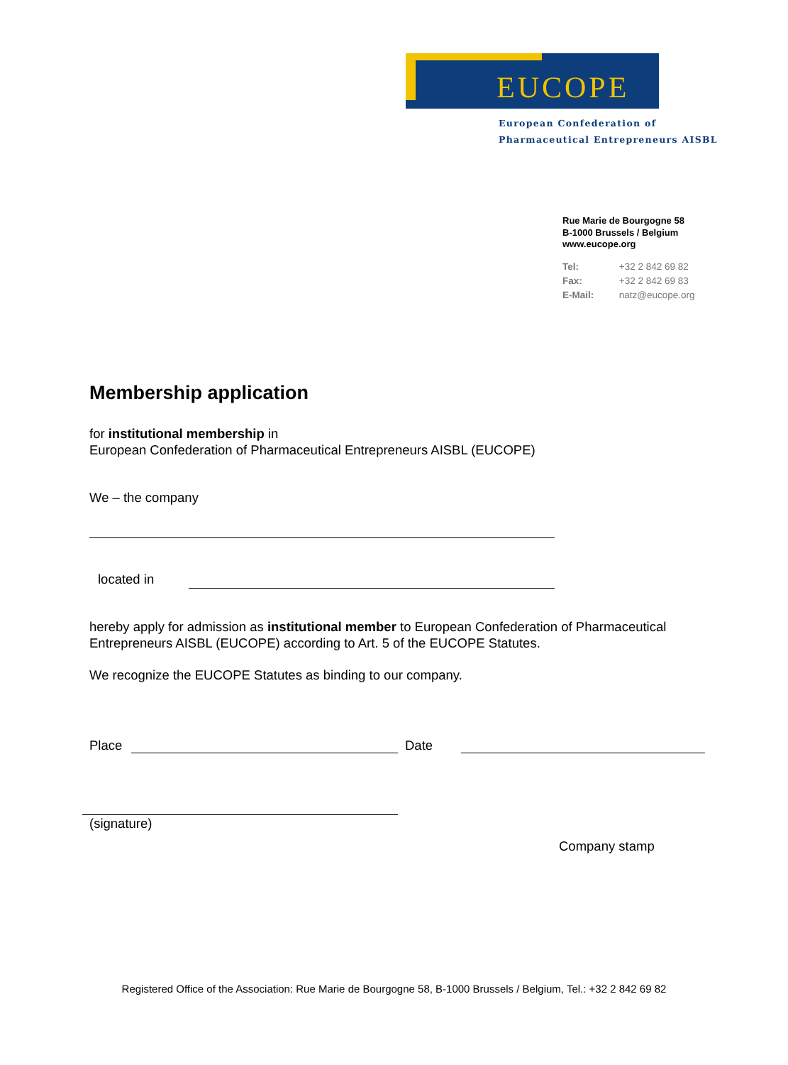EUCOPE
European Confederation of
Pharmaceutical Entrepreneurs AISBL
Rue Marie de Bourgogne 58
B-1000 Brussels / Belgium
www.eucope.org
Tel: +32 2 842 69 82
Fax: +32 2 842 69 83
E-Mail: natz@eucope.org
Membership application
for institutional membership in
European Confederation of Pharmaceutical Entrepreneurs AISBL (EUCOPE)
We – the company
located in
hereby apply for admission as institutional member to European Confederation of Pharmaceutical Entrepreneurs AISBL (EUCOPE) according to Art. 5 of the EUCOPE Statutes.
We recognize the EUCOPE Statutes as binding to our company.
Place
Date
(signature)
Company stamp
Registered Office of the Association: Rue Marie de Bourgogne 58, B-1000 Brussels / Belgium, Tel.: +32 2 842 69 82